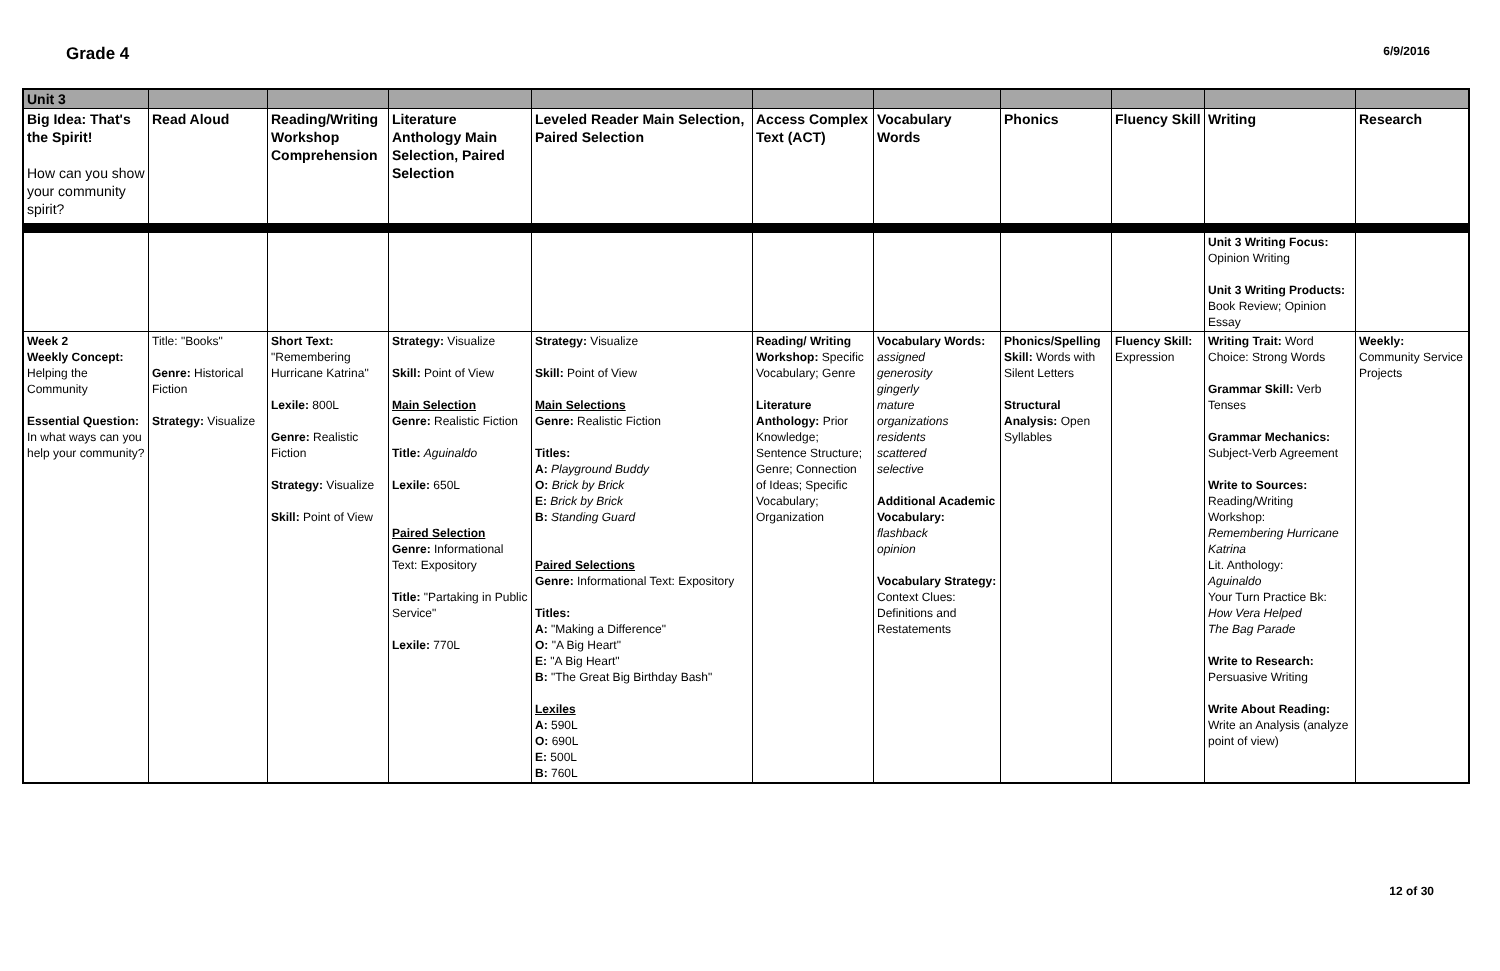Grade 4
6/9/2016
| Unit 3 | | | | | | | | | | |
| Big Idea: That's the Spirit! How can you show your community spirit? | Read Aloud | Reading/Writing Workshop Comprehension | Literature Anthology Main Selection, Paired Selection | Leveled Reader Main Selection, Paired Selection | Access Complex Text (ACT) | Vocabulary Words | Phonics | Fluency Skill | Writing | Research |
| | | | | | | | | | Unit 3 Writing Focus: Opinion Writing Unit 3 Writing Products: Book Review; Opinion Essay | |
| Week 2 Weekly Concept: Helping the Community Essential Question: In what ways can you help your community? | Title: "Books" Genre: Historical Fiction Strategy: Visualize | Short Text: "Remembering Hurricane Katrina" Lexile: 800L Genre: Realistic Fiction Strategy: Visualize Skill: Point of View | Strategy: Visualize Skill: Point of View Main Selection Genre: Realistic Fiction Title: Aguinaldo Lexile: 650L Paired Selection Genre: Informational Text: Expository Title: "Partaking in Public Service" Lexile: 770L | Strategy: Visualize Skill: Point of View Main Selections Genre: Realistic Fiction Titles: A: Playground Buddy O: Brick by Brick E: Brick by Brick B: Standing Guard Paired Selections Genre: Informational Text: Expository Titles: A: "Making a Difference" O: "A Big Heart" E: "A Big Heart" B: "The Great Big Birthday Bash" Lexiles A: 590L O: 690L E: 500L B: 760L | Reading/ Writing Workshop: Specific Vocabulary; Genre Literature Anthology: Prior Knowledge; Sentence Structure; Genre; Connection of Ideas; Specific Vocabulary; Organization | Vocabulary Words: assigned generosity gingerly mature organizations residents scattered selective Additional Academic Vocabulary: flashback opinion Vocabulary Strategy: Context Clues: Definitions and Restatements | Phonics/Spelling Skill: Words with Silent Letters Structural Analysis: Open Syllables | Fluency Skill: Expression | Writing Trait: Word Choice: Strong Words Grammar Skill: Verb Tenses Grammar Mechanics: Subject-Verb Agreement Write to Sources: Reading/Writing Workshop: Remembering Hurricane Katrina Lit. Anthology: Aguinaldo Your Turn Practice Bk: How Vera Helped The Bag Parade Write to Research: Persuasive Writing Write About Reading: Write an Analysis (analyze point of view) | Weekly: Community Service Projects |
12 of 30